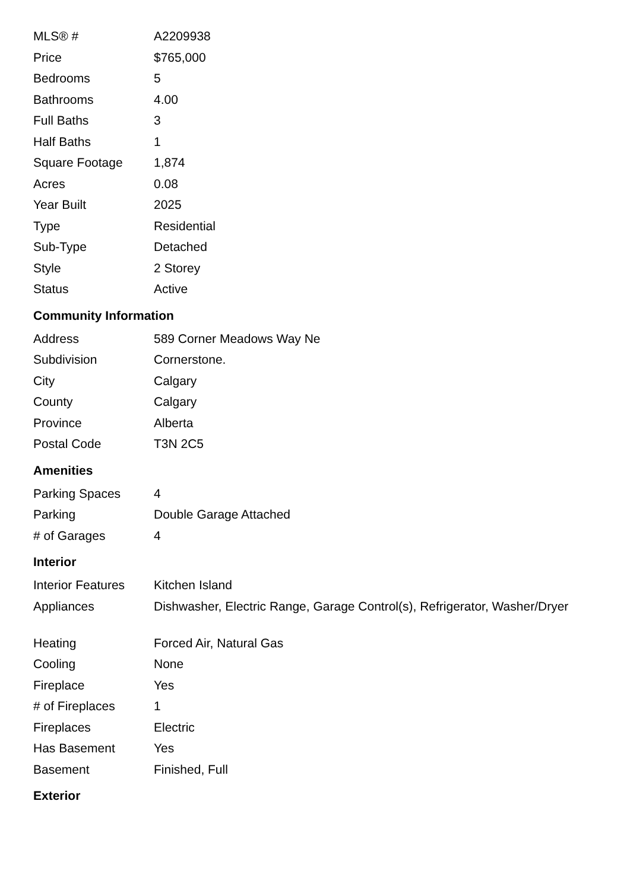| MLS® # | A2209938 |
| Price | $765,000 |
| Bedrooms | 5 |
| Bathrooms | 4.00 |
| Full Baths | 3 |
| Half Baths | 1 |
| Square Footage | 1,874 |
| Acres | 0.08 |
| Year Built | 2025 |
| Type | Residential |
| Sub-Type | Detached |
| Style | 2 Storey |
| Status | Active |
Community Information
| Address | 589 Corner Meadows Way Ne |
| Subdivision | Cornerstone. |
| City | Calgary |
| County | Calgary |
| Province | Alberta |
| Postal Code | T3N 2C5 |
Amenities
| Parking Spaces | 4 |
| Parking | Double Garage Attached |
| # of Garages | 4 |
Interior
| Interior Features | Kitchen Island |
| Appliances | Dishwasher, Electric Range, Garage Control(s), Refrigerator, Washer/Dryer |
| Heating | Forced Air, Natural Gas |
| Cooling | None |
| Fireplace | Yes |
| # of Fireplaces | 1 |
| Fireplaces | Electric |
| Has Basement | Yes |
| Basement | Finished, Full |
Exterior